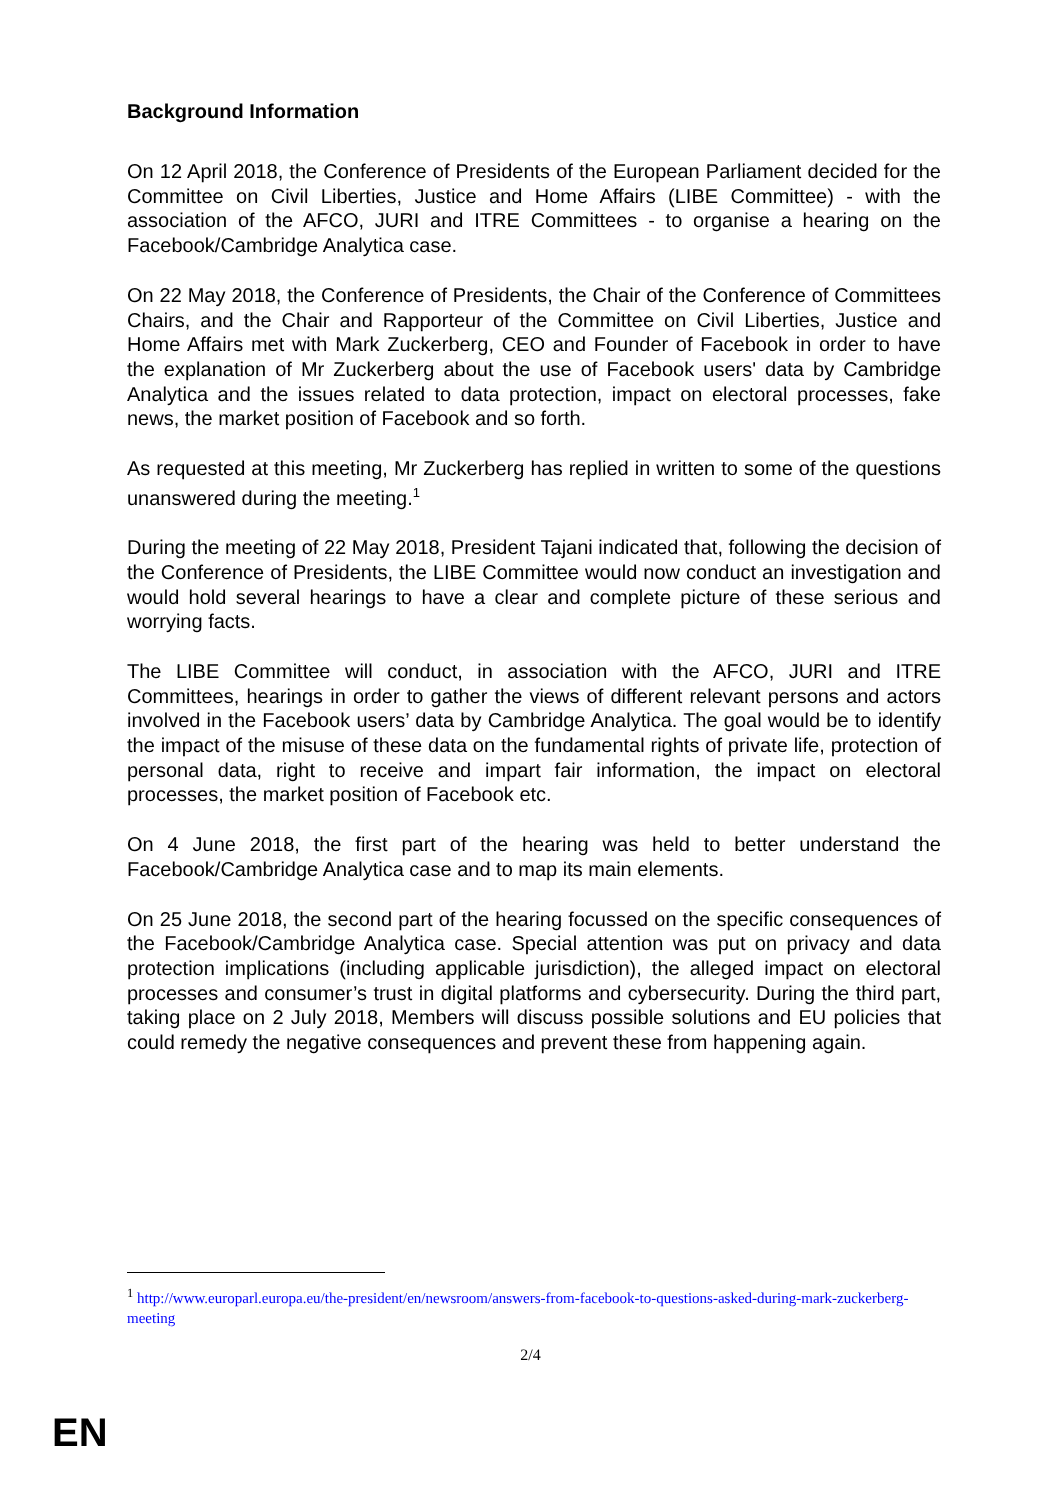Background Information
On 12 April 2018, the Conference of Presidents of the European Parliament decided for the Committee on Civil Liberties, Justice and Home Affairs (LIBE Committee) - with the association of the AFCO, JURI and ITRE Committees - to organise a hearing on the Facebook/Cambridge Analytica case.
On 22 May 2018, the Conference of Presidents, the Chair of the Conference of Committees Chairs, and the Chair and Rapporteur of the Committee on Civil Liberties, Justice and Home Affairs met with Mark Zuckerberg, CEO and Founder of Facebook in order to have the explanation of Mr Zuckerberg about the use of Facebook users' data by Cambridge Analytica and the issues related to data protection, impact on electoral processes, fake news, the market position of Facebook and so forth.
As requested at this meeting, Mr Zuckerberg has replied in written to some of the questions unanswered during the meeting.<sup>1</sup>
During the meeting of 22 May 2018, President Tajani indicated that, following the decision of the Conference of Presidents, the LIBE Committee would now conduct an investigation and would hold several hearings to have a clear and complete picture of these serious and worrying facts.
The LIBE Committee will conduct, in association with the AFCO, JURI and ITRE Committees, hearings in order to gather the views of different relevant persons and actors involved in the Facebook users’ data by Cambridge Analytica. The goal would be to identify the impact of the misuse of these data on the fundamental rights of private life, protection of personal data, right to receive and impart fair information, the impact on electoral processes, the market position of Facebook etc.
On 4 June 2018, the first part of the hearing was held to better understand the Facebook/Cambridge Analytica case and to map its main elements.
On 25 June 2018, the second part of the hearing focussed on the specific consequences of the Facebook/Cambridge Analytica case. Special attention was put on privacy and data protection implications (including applicable jurisdiction), the alleged impact on electoral processes and consumer’s trust in digital platforms and cybersecurity. During the third part, taking place on 2 July 2018, Members will discuss possible solutions and EU policies that could remedy the negative consequences and prevent these from happening again.
<sup>1</sup> http://www.europarl.europa.eu/the-president/en/newsroom/answers-from-facebook-to-questions-asked-during-mark-zuckerberg-meeting
2/4
EN